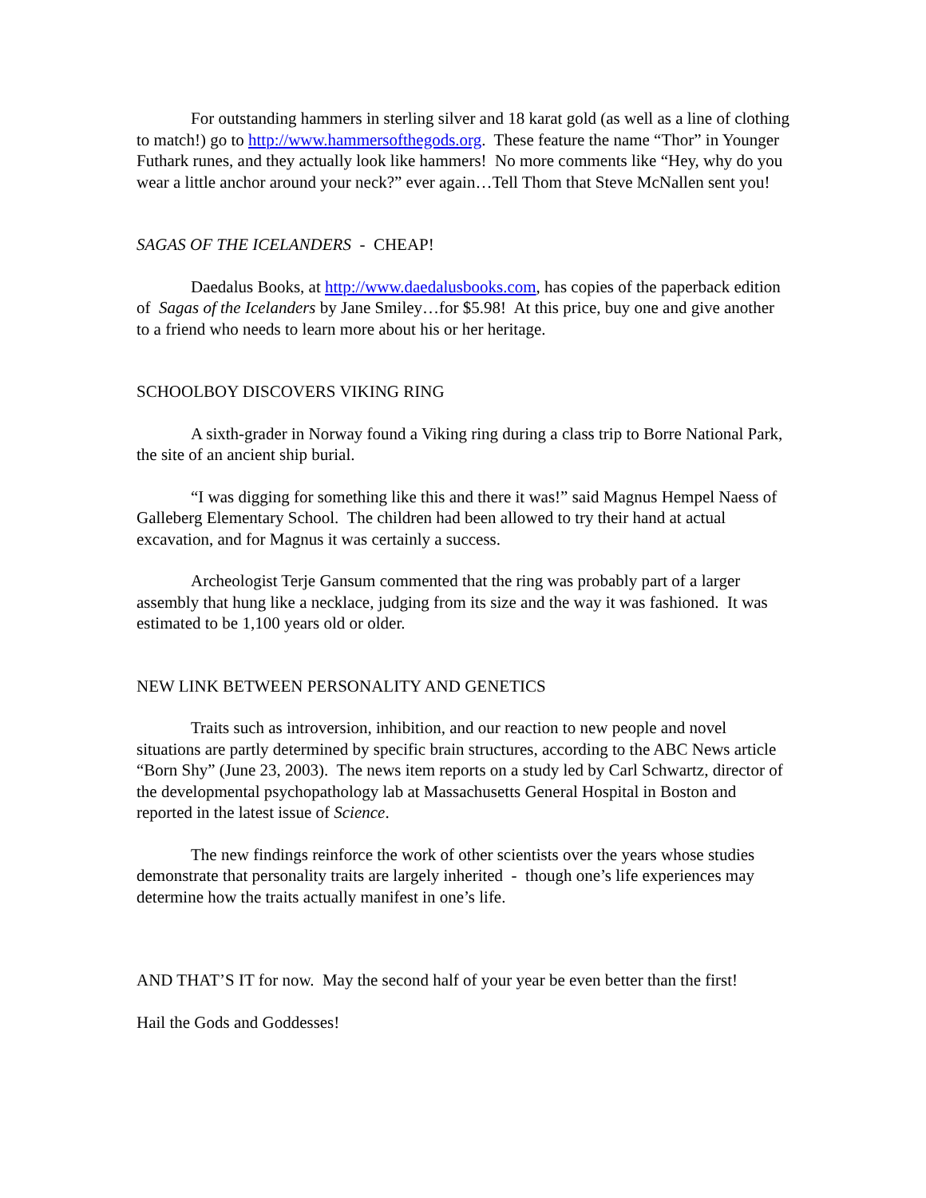For outstanding hammers in sterling silver and 18 karat gold (as well as a line of clothing to match!) go to http://www.hammersofthegods.org. These feature the name “Thor” in Younger Futhark runes, and they actually look like hammers! No more comments like “Hey, why do you wear a little anchor around your neck?” ever again…Tell Thom that Steve McNallen sent you!
SAGAS OF THE ICELANDERS - CHEAP!
Daedalus Books, at http://www.daedalusbooks.com, has copies of the paperback edition of Sagas of the Icelanders by Jane Smiley…for $5.98! At this price, buy one and give another to a friend who needs to learn more about his or her heritage.
SCHOOLBOY DISCOVERS VIKING RING
A sixth-grader in Norway found a Viking ring during a class trip to Borre National Park, the site of an ancient ship burial.
“I was digging for something like this and there it was!” said Magnus Hempel Naess of Galleberg Elementary School. The children had been allowed to try their hand at actual excavation, and for Magnus it was certainly a success.
Archeologist Terje Gansum commented that the ring was probably part of a larger assembly that hung like a necklace, judging from its size and the way it was fashioned. It was estimated to be 1,100 years old or older.
NEW LINK BETWEEN PERSONALITY AND GENETICS
Traits such as introversion, inhibition, and our reaction to new people and novel situations are partly determined by specific brain structures, according to the ABC News article “Born Shy” (June 23, 2003). The news item reports on a study led by Carl Schwartz, director of the developmental psychopathology lab at Massachusetts General Hospital in Boston and reported in the latest issue of Science.
The new findings reinforce the work of other scientists over the years whose studies demonstrate that personality traits are largely inherited - though one’s life experiences may determine how the traits actually manifest in one’s life.
AND THAT’S IT for now. May the second half of your year be even better than the first!
Hail the Gods and Goddesses!